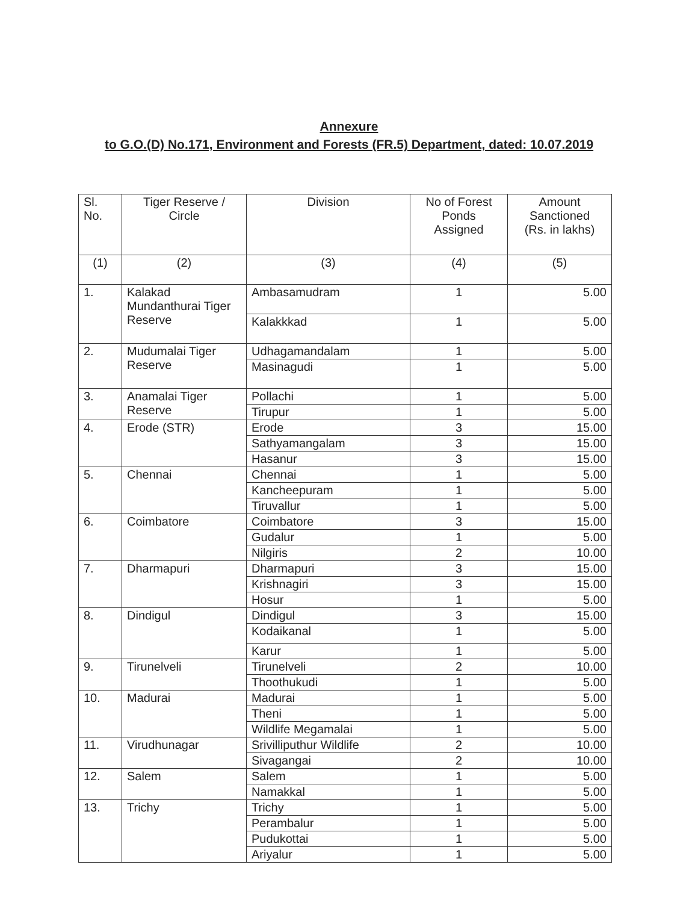Annexure
to G.O.(D) No.171, Environment and Forests (FR.5) Department, dated: 10.07.2019
| Sl. No. | Tiger Reserve / Circle | Division | No of Forest Ponds Assigned | Amount Sanctioned (Rs. in lakhs) |
| --- | --- | --- | --- | --- |
| (1) | (2) | (3) | (4) | (5) |
| 1. | Kalakad Mundanthurai Tiger Reserve | Ambasamudram | 1 | 5.00 |
| | | Kalakkkad | 1 | 5.00 |
| 2. | Mudumalai Tiger Reserve | Udhagamandalam | 1 | 5.00 |
| | | Masinagudi | 1 | 5.00 |
| 3. | Anamalai Tiger Reserve | Pollachi | 1 | 5.00 |
| | | Tirupur | 1 | 5.00 |
| 4. | Erode (STR) | Erode | 3 | 15.00 |
| | | Sathyamangalam | 3 | 15.00 |
| | | Hasanur | 3 | 15.00 |
| 5. | Chennai | Chennai | 1 | 5.00 |
| | | Kancheepuram | 1 | 5.00 |
| | | Tiruvallur | 1 | 5.00 |
| 6. | Coimbatore | Coimbatore | 3 | 15.00 |
| | | Gudalur | 1 | 5.00 |
| | | Nilgiris | 2 | 10.00 |
| 7. | Dharmapuri | Dharmapuri | 3 | 15.00 |
| | | Krishnagiri | 3 | 15.00 |
| | | Hosur | 1 | 5.00 |
| 8. | Dindigul | Dindigul | 3 | 15.00 |
| | | Kodaikanal | 1 | 5.00 |
| | | Karur | 1 | 5.00 |
| 9. | Tirunelveli | Tirunelveli | 2 | 10.00 |
| | | Thoothukudi | 1 | 5.00 |
| 10. | Madurai | Madurai | 1 | 5.00 |
| | | Theni | 1 | 5.00 |
| | | Wildlife Megamalai | 1 | 5.00 |
| 11. | Virudhunagar | Srivilliputhur Wildlife | 2 | 10.00 |
| | | Sivagangai | 2 | 10.00 |
| 12. | Salem | Salem | 1 | 5.00 |
| | | Namakkal | 1 | 5.00 |
| 13. | Trichy | Trichy | 1 | 5.00 |
| | | Perambalur | 1 | 5.00 |
| | | Pudukottai | 1 | 5.00 |
| | | Ariyalur | 1 | 5.00 |